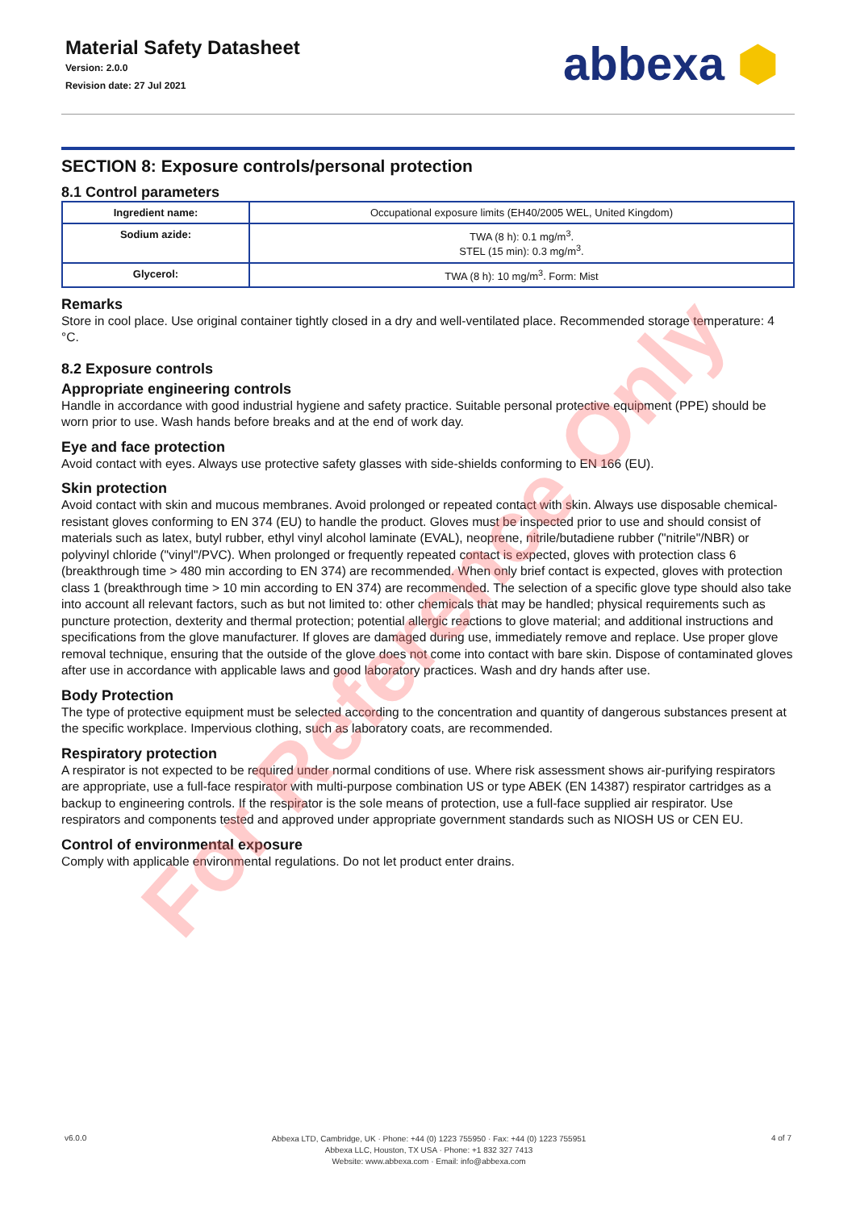Material Safety Datasheet
Version: 2.0.0
Revision date: 27 Jul 2021
abbexa ⬢
SECTION 8: Exposure controls/personal protection
8.1 Control parameters
| Ingredient name: | Occupational exposure limits (EH40/2005 WEL, United Kingdom) |
| Sodium azide: | TWA (8 h): 0.1 mg/m<sup>3</sup>. STEL (15 min): 0.3 mg/m<sup>3</sup>. |
| Glycerol: | TWA (8 h): 10 mg/m<sup>3</sup>. Form: Mist |
Remarks
Store in cool place. Use original container tightly closed in a dry and well-ventilated place. Recommended storage temperature: 4 °C.
8.2 Exposure controls
Appropriate engineering controls
Handle in accordance with good industrial hygiene and safety practice. Suitable personal protective equipment (PPE) should be worn prior to use. Wash hands before breaks and at the end of work day.
Eye and face protection
Avoid contact with eyes. Always use protective safety glasses with side-shields conforming to EN 166 (EU).
Skin protection
Avoid contact with skin and mucous membranes. Avoid prolonged or repeated contact with skin. Always use disposable chemical-resistant gloves conforming to EN 374 (EU) to handle the product. Gloves must be inspected prior to use and should consist of materials such as latex, butyl rubber, ethyl vinyl alcohol laminate (EVAL), neoprene, nitrile/butadiene rubber ("nitrile"/NBR) or polyvinyl chloride ("vinyl"/PVC). When prolonged or frequently repeated contact is expected, gloves with protection class 6 (breakthrough time > 480 min according to EN 374) are recommended. When only brief contact is expected, gloves with protection class 1 (breakthrough time > 10 min according to EN 374) are recommended. The selection of a specific glove type should also take into account all relevant factors, such as but not limited to: other chemicals that may be handled; physical requirements such as puncture protection, dexterity and thermal protection; potential allergic reactions to glove material; and additional instructions and specifications from the glove manufacturer. If gloves are damaged during use, immediately remove and replace. Use proper glove removal technique, ensuring that the outside of the glove does not come into contact with bare skin. Dispose of contaminated gloves after use in accordance with applicable laws and good laboratory practices. Wash and dry hands after use.
Body Protection
The type of protective equipment must be selected according to the concentration and quantity of dangerous substances present at the specific workplace. Impervious clothing, such as laboratory coats, are recommended.
Respiratory protection
A respirator is not expected to be required under normal conditions of use. Where risk assessment shows air-purifying respirators are appropriate, use a full-face respirator with multi-purpose combination US or type ABEK (EN 14387) respirator cartridges as a backup to engineering controls. If the respirator is the sole means of protection, use a full-face supplied air respirator. Use respirators and components tested and approved under appropriate government standards such as NIOSH US or CEN EU.
Control of environmental exposure
Comply with applicable environmental regulations. Do not let product enter drains.
v6.0.0
Abbexa LTD, Cambridge, UK · Phone: +44 (0) 1223 755950 · Fax: +44 (0) 1223 755951
Abbexa LLC, Houston, TX USA · Phone: +1 832 327 7413
Website: www.abbexa.com · Email: info@abbexa.com
4 of 7
For Reference Only